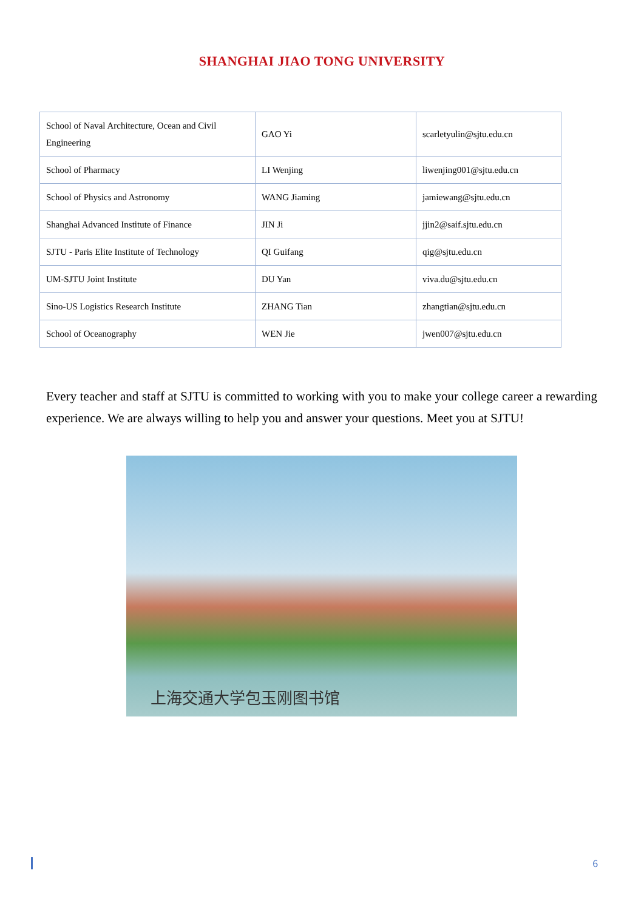SHANGHAI JIAO TONG UNIVERSITY
| School of Naval Architecture, Ocean and Civil Engineering | GAO Yi | scarletyulin@sjtu.edu.cn |
| School of Pharmacy | LI Wenjing | liwenjing001@sjtu.edu.cn |
| School of Physics and Astronomy | WANG Jiaming | jamiewang@sjtu.edu.cn |
| Shanghai Advanced Institute of Finance | JIN Ji | jjin2@saif.sjtu.edu.cn |
| SJTU - Paris Elite Institute of Technology | QI Guifang | qig@sjtu.edu.cn |
| UM-SJTU Joint Institute | DU Yan | viva.du@sjtu.edu.cn |
| Sino-US Logistics Research Institute | ZHANG Tian | zhangtian@sjtu.edu.cn |
| School of Oceanography | WEN Jie | jwen007@sjtu.edu.cn |
Every teacher and staff at SJTU is committed to working with you to make your college career a rewarding experience. We are always willing to help you and answer your questions. Meet you at SJTU!
上海交通大学包玉刚图书馆
6